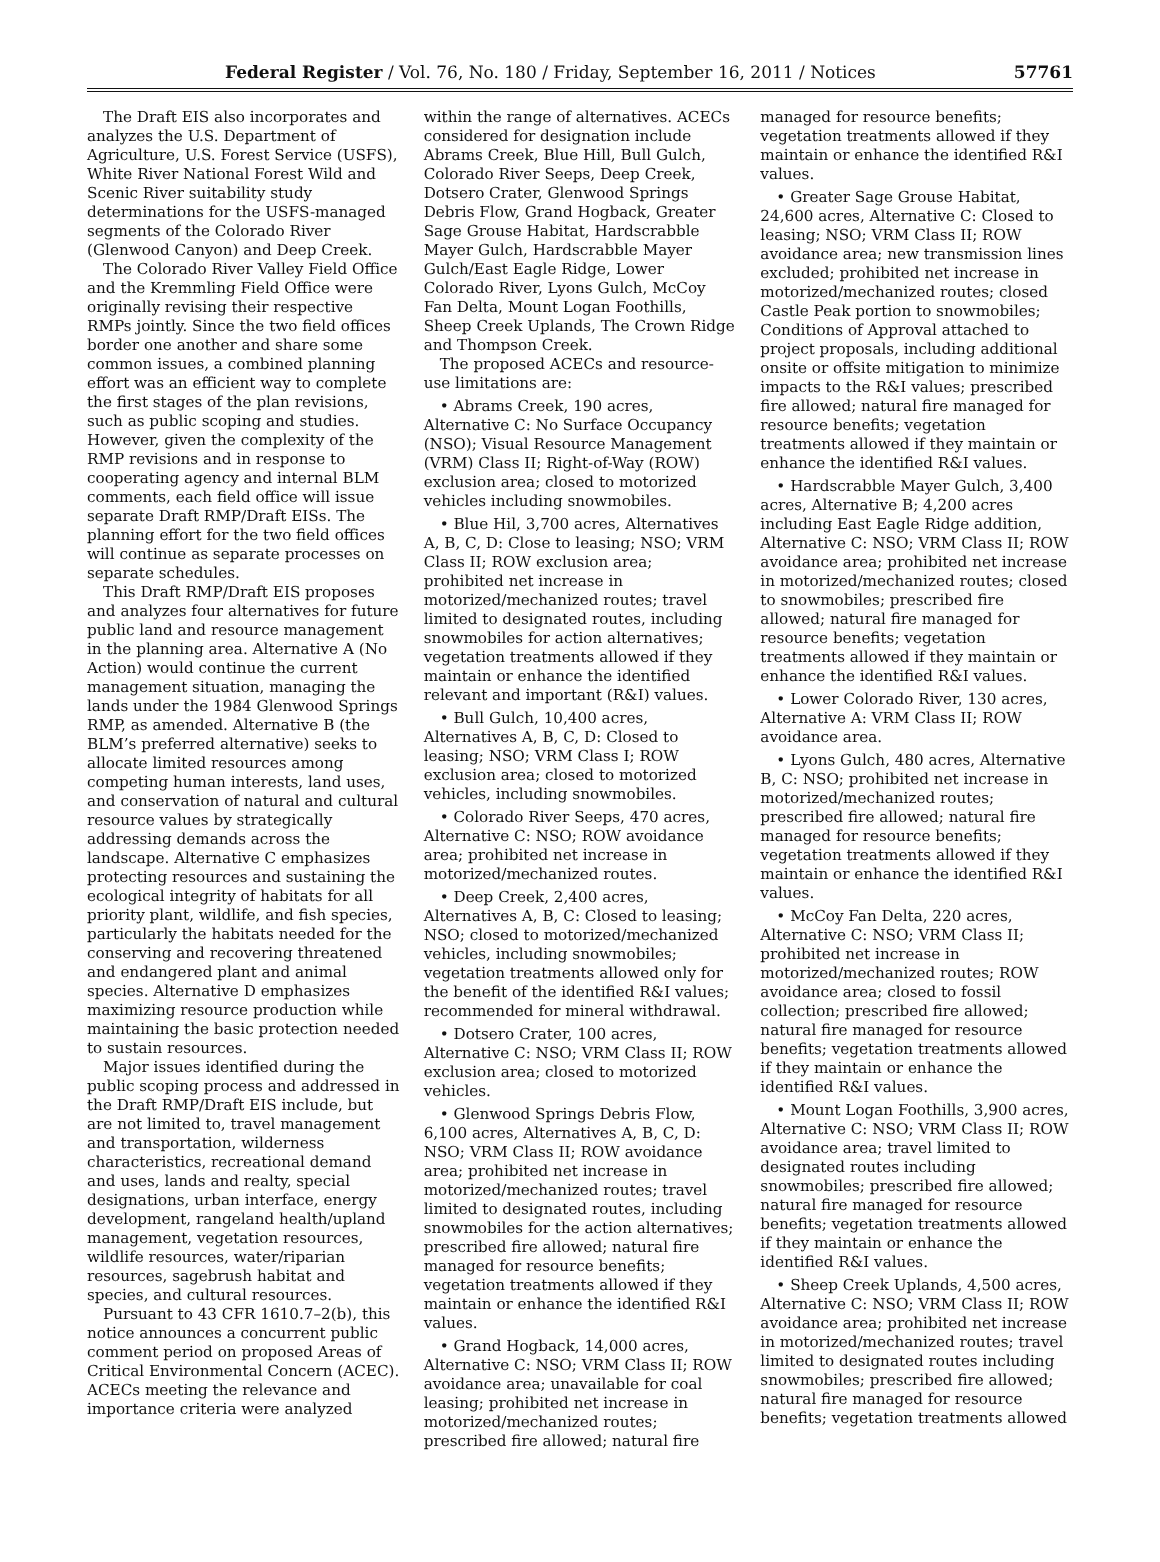Federal Register / Vol. 76, No. 180 / Friday, September 16, 2011 / Notices
57761
The Draft EIS also incorporates and analyzes the U.S. Department of Agriculture, U.S. Forest Service (USFS), White River National Forest Wild and Scenic River suitability study determinations for the USFS-managed segments of the Colorado River (Glenwood Canyon) and Deep Creek.
The Colorado River Valley Field Office and the Kremmling Field Office were originally revising their respective RMPs jointly. Since the two field offices border one another and share some common issues, a combined planning effort was an efficient way to complete the first stages of the plan revisions, such as public scoping and studies. However, given the complexity of the RMP revisions and in response to cooperating agency and internal BLM comments, each field office will issue separate Draft RMP/Draft EISs. The planning effort for the two field offices will continue as separate processes on separate schedules.
This Draft RMP/Draft EIS proposes and analyzes four alternatives for future public land and resource management in the planning area. Alternative A (No Action) would continue the current management situation, managing the lands under the 1984 Glenwood Springs RMP, as amended. Alternative B (the BLM’s preferred alternative) seeks to allocate limited resources among competing human interests, land uses, and conservation of natural and cultural resource values by strategically addressing demands across the landscape. Alternative C emphasizes protecting resources and sustaining the ecological integrity of habitats for all priority plant, wildlife, and fish species, particularly the habitats needed for the conserving and recovering threatened and endangered plant and animal species. Alternative D emphasizes maximizing resource production while maintaining the basic protection needed to sustain resources.
Major issues identified during the public scoping process and addressed in the Draft RMP/Draft EIS include, but are not limited to, travel management and transportation, wilderness characteristics, recreational demand and uses, lands and realty, special designations, urban interface, energy development, rangeland health/upland management, vegetation resources, wildlife resources, water/riparian resources, sagebrush habitat and species, and cultural resources.
Pursuant to 43 CFR 1610.7–2(b), this notice announces a concurrent public comment period on proposed Areas of Critical Environmental Concern (ACEC). ACECs meeting the relevance and importance criteria were analyzed
within the range of alternatives. ACECs considered for designation include Abrams Creek, Blue Hill, Bull Gulch, Colorado River Seeps, Deep Creek, Dotsero Crater, Glenwood Springs Debris Flow, Grand Hogback, Greater Sage Grouse Habitat, Hardscrabble Mayer Gulch, Hardscrabble Mayer Gulch/East Eagle Ridge, Lower Colorado River, Lyons Gulch, McCoy Fan Delta, Mount Logan Foothills, Sheep Creek Uplands, The Crown Ridge and Thompson Creek.
The proposed ACECs and resource-use limitations are:
• Abrams Creek, 190 acres, Alternative C: No Surface Occupancy (NSO); Visual Resource Management (VRM) Class II; Right-of-Way (ROW) exclusion area; closed to motorized vehicles including snowmobiles.
• Blue Hil, 3,700 acres, Alternatives A, B, C, D: Close to leasing; NSO; VRM Class II; ROW exclusion area; prohibited net increase in motorized/mechanized routes; travel limited to designated routes, including snowmobiles for action alternatives; vegetation treatments allowed if they maintain or enhance the identified relevant and important (R&I) values.
• Bull Gulch, 10,400 acres, Alternatives A, B, C, D: Closed to leasing; NSO; VRM Class I; ROW exclusion area; closed to motorized vehicles, including snowmobiles.
• Colorado River Seeps, 470 acres, Alternative C: NSO; ROW avoidance area; prohibited net increase in motorized/mechanized routes.
• Deep Creek, 2,400 acres, Alternatives A, B, C: Closed to leasing; NSO; closed to motorized/mechanized vehicles, including snowmobiles; vegetation treatments allowed only for the benefit of the identified R&I values; recommended for mineral withdrawal.
• Dotsero Crater, 100 acres, Alternative C: NSO; VRM Class II; ROW exclusion area; closed to motorized vehicles.
• Glenwood Springs Debris Flow, 6,100 acres, Alternatives A, B, C, D: NSO; VRM Class II; ROW avoidance area; prohibited net increase in motorized/mechanized routes; travel limited to designated routes, including snowmobiles for the action alternatives; prescribed fire allowed; natural fire managed for resource benefits; vegetation treatments allowed if they maintain or enhance the identified R&I values.
• Grand Hogback, 14,000 acres, Alternative C: NSO; VRM Class II; ROW avoidance area; unavailable for coal leasing; prohibited net increase in motorized/mechanized routes; prescribed fire allowed; natural fire
managed for resource benefits; vegetation treatments allowed if they maintain or enhance the identified R&I values.
• Greater Sage Grouse Habitat, 24,600 acres, Alternative C: Closed to leasing; NSO; VRM Class II; ROW avoidance area; new transmission lines excluded; prohibited net increase in motorized/mechanized routes; closed Castle Peak portion to snowmobiles; Conditions of Approval attached to project proposals, including additional onsite or offsite mitigation to minimize impacts to the R&I values; prescribed fire allowed; natural fire managed for resource benefits; vegetation treatments allowed if they maintain or enhance the identified R&I values.
• Hardscrabble Mayer Gulch, 3,400 acres, Alternative B; 4,200 acres including East Eagle Ridge addition, Alternative C: NSO; VRM Class II; ROW avoidance area; prohibited net increase in motorized/mechanized routes; closed to snowmobiles; prescribed fire allowed; natural fire managed for resource benefits; vegetation treatments allowed if they maintain or enhance the identified R&I values.
• Lower Colorado River, 130 acres, Alternative A: VRM Class II; ROW avoidance area.
• Lyons Gulch, 480 acres, Alternative B, C: NSO; prohibited net increase in motorized/mechanized routes; prescribed fire allowed; natural fire managed for resource benefits; vegetation treatments allowed if they maintain or enhance the identified R&I values.
• McCoy Fan Delta, 220 acres, Alternative C: NSO; VRM Class II; prohibited net increase in motorized/mechanized routes; ROW avoidance area; closed to fossil collection; prescribed fire allowed; natural fire managed for resource benefits; vegetation treatments allowed if they maintain or enhance the identified R&I values.
• Mount Logan Foothills, 3,900 acres, Alternative C: NSO; VRM Class II; ROW avoidance area; travel limited to designated routes including snowmobiles; prescribed fire allowed; natural fire managed for resource benefits; vegetation treatments allowed if they maintain or enhance the identified R&I values.
• Sheep Creek Uplands, 4,500 acres, Alternative C: NSO; VRM Class II; ROW avoidance area; prohibited net increase in motorized/mechanized routes; travel limited to designated routes including snowmobiles; prescribed fire allowed; natural fire managed for resource benefits; vegetation treatments allowed